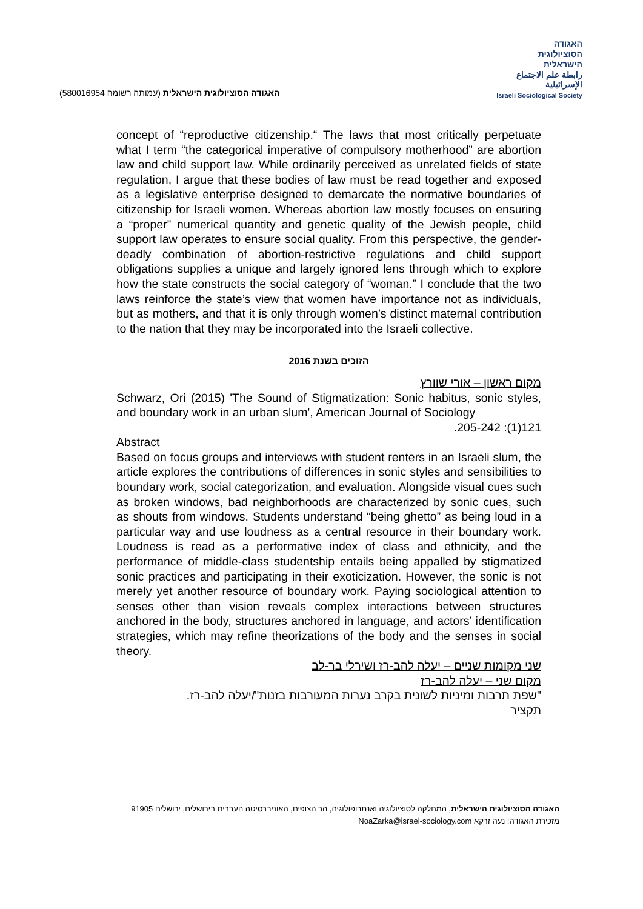האגודה הסוציולוגית הישראלית (עמותה רשומה 580016954)
האגודה
הסוציולוגית
הישראלית
رابطة علم الاجتماع الإسرائيلية
Israeli Sociological Society
concept of “reproductive citizenship.“ The laws that most critically perpetuate what I term “the categorical imperative of compulsory motherhood” are abortion law and child support law. While ordinarily perceived as unrelated fields of state regulation, I argue that these bodies of law must be read together and exposed as a legislative enterprise designed to demarcate the normative boundaries of citizenship for Israeli women. Whereas abortion law mostly focuses on ensuring a “proper” numerical quantity and genetic quality of the Jewish people, child support law operates to ensure social quality. From this perspective, the gender-deadly combination of abortion-restrictive regulations and child support obligations supplies a unique and largely ignored lens through which to explore how the state constructs the social category of “woman.” I conclude that the two laws reinforce the state’s view that women have importance not as individuals, but as mothers, and that it is only through women’s distinct maternal contribution to the nation that they may be incorporated into the Israeli collective.
הזוכים בשנת 2016
מקום ראשון – אורי שוורץ
Schwarz, Ori (2015) 'The Sound of Stigmatization: Sonic habitus, sonic styles, and boundary work in an urban slum', American Journal of Sociology
121(1): 205-242.
Abstract
Based on focus groups and interviews with student renters in an Israeli slum, the article explores the contributions of differences in sonic styles and sensibilities to boundary work, social categorization, and evaluation. Alongside visual cues such as broken windows, bad neighborhoods are characterized by sonic cues, such as shouts from windows. Students understand “being ghetto” as being loud in a particular way and use loudness as a central resource in their boundary work. Loudness is read as a performative index of class and ethnicity, and the performance of middle-class studentship entails being appalled by stigmatized sonic practices and participating in their exoticization. However, the sonic is not merely yet another resource of boundary work. Paying sociological attention to senses other than vision reveals complex interactions between structures anchored in the body, structures anchored in language, and actors’ identification strategies, which may refine theorizations of the body and the senses in social theory.
שני מקומות שניים – יעלה להב-רז ושירלי בר-לב
מקום שני – יעלה להב-רז
"שפת תרבות ומיניות לשונית בקרב נערות המעורבות בזנות"/יעלה להב-רז.
תקציר
האגודה הסוציולוגית הישראלית, המחלקה לסוציולוגיה ואנתרופולוגיה, הר הצופים, האוניברסיטה העברית בירושלים, ירושלים 91905
מזכירת האגודה: נעה זרקא NoaZarka@israel-sociology.com